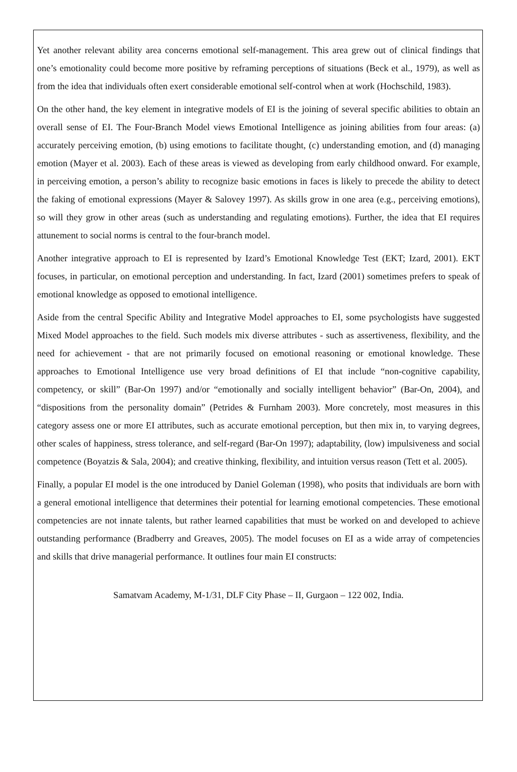Yet another relevant ability area concerns emotional self-management. This area grew out of clinical findings that one’s emotionality could become more positive by reframing perceptions of situations (Beck et al., 1979), as well as from the idea that individuals often exert considerable emotional self-control when at work (Hochschild, 1983).
On the other hand, the key element in integrative models of EI is the joining of several specific abilities to obtain an overall sense of EI. The Four-Branch Model views Emotional Intelligence as joining abilities from four areas: (a) accurately perceiving emotion, (b) using emotions to facilitate thought, (c) understanding emotion, and (d) managing emotion (Mayer et al. 2003). Each of these areas is viewed as developing from early childhood onward. For example, in perceiving emotion, a person’s ability to recognize basic emotions in faces is likely to precede the ability to detect the faking of emotional expressions (Mayer & Salovey 1997). As skills grow in one area (e.g., perceiving emotions), so will they grow in other areas (such as understanding and regulating emotions). Further, the idea that EI requires attunement to social norms is central to the four-branch model.
Another integrative approach to EI is represented by Izard’s Emotional Knowledge Test (EKT; Izard, 2001). EKT focuses, in particular, on emotional perception and understanding. In fact, Izard (2001) sometimes prefers to speak of emotional knowledge as opposed to emotional intelligence.
Aside from the central Specific Ability and Integrative Model approaches to EI, some psychologists have suggested Mixed Model approaches to the field. Such models mix diverse attributes - such as assertiveness, flexibility, and the need for achievement - that are not primarily focused on emotional reasoning or emotional knowledge. These approaches to Emotional Intelligence use very broad definitions of EI that include “non-cognitive capability, competency, or skill” (Bar-On 1997) and/or “emotionally and socially intelligent behavior” (Bar-On, 2004), and “dispositions from the personality domain” (Petrides & Furnham 2003). More concretely, most measures in this category assess one or more EI attributes, such as accurate emotional perception, but then mix in, to varying degrees, other scales of happiness, stress tolerance, and self-regard (Bar-On 1997); adaptability, (low) impulsiveness and social competence (Boyatzis & Sala, 2004); and creative thinking, flexibility, and intuition versus reason (Tett et al. 2005).
Finally, a popular EI model is the one introduced by Daniel Goleman (1998), who posits that individuals are born with a general emotional intelligence that determines their potential for learning emotional competencies. These emotional competencies are not innate talents, but rather learned capabilities that must be worked on and developed to achieve outstanding performance (Bradberry and Greaves, 2005). The model focuses on EI as a wide array of competencies and skills that drive managerial performance. It outlines four main EI constructs:
Samatvam Academy, M-1/31, DLF City Phase – II, Gurgaon – 122 002, India.